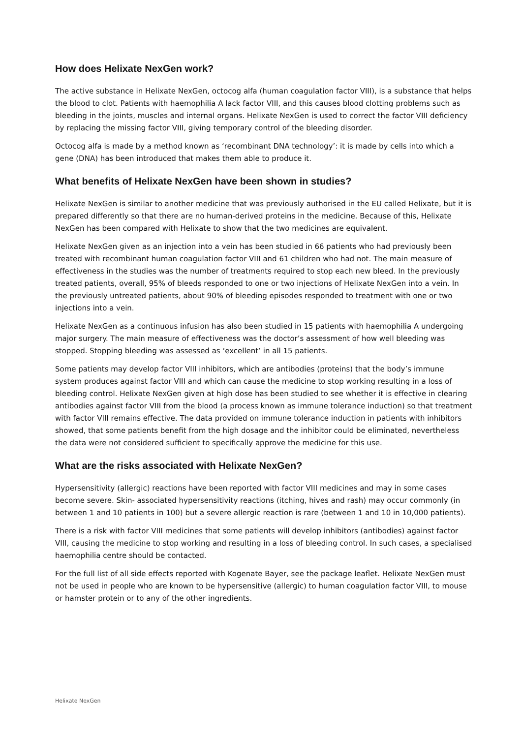How does Helixate NexGen work?
The active substance in Helixate NexGen, octocog alfa (human coagulation factor VIII), is a substance that helps the blood to clot. Patients with haemophilia A lack factor VIII, and this causes blood clotting problems such as bleeding in the joints, muscles and internal organs. Helixate NexGen is used to correct the factor VIII deficiency by replacing the missing factor VIII, giving temporary control of the bleeding disorder.
Octocog alfa is made by a method known as ‘recombinant DNA technology’: it is made by cells into which a gene (DNA) has been introduced that makes them able to produce it.
What benefits of Helixate NexGen have been shown in studies?
Helixate NexGen is similar to another medicine that was previously authorised in the EU called Helixate, but it is prepared differently so that there are no human-derived proteins in the medicine. Because of this, Helixate NexGen has been compared with Helixate to show that the two medicines are equivalent.
Helixate NexGen given as an injection into a vein has been studied in 66 patients who had previously been treated with recombinant human coagulation factor VIII and 61 children who had not. The main measure of effectiveness in the studies was the number of treatments required to stop each new bleed. In the previously treated patients, overall, 95% of bleeds responded to one or two injections of Helixate NexGen into a vein. In the previously untreated patients, about 90% of bleeding episodes responded to treatment with one or two injections into a vein.
Helixate NexGen as a continuous infusion has also been studied in 15 patients with haemophilia A undergoing major surgery. The main measure of effectiveness was the doctor’s assessment of how well bleeding was stopped. Stopping bleeding was assessed as ‘excellent’ in all 15 patients.
Some patients may develop factor VIII inhibitors, which are antibodies (proteins) that the body’s immune system produces against factor VIII and which can cause the medicine to stop working resulting in a loss of bleeding control. Helixate NexGen given at high dose has been studied to see whether it is effective in clearing antibodies against factor VIII from the blood (a process known as immune tolerance induction) so that treatment with factor VIII remains effective. The data provided on immune tolerance induction in patients with inhibitors showed, that some patients benefit from the high dosage and the inhibitor could be eliminated, nevertheless the data were not considered sufficient to specifically approve the medicine for this use.
What are the risks associated with Helixate NexGen?
Hypersensitivity (allergic) reactions have been reported with factor VIII medicines and may in some cases become severe. Skin- associated hypersensitivity reactions (itching, hives and rash) may occur commonly (in between 1 and 10 patients in 100) but a severe allergic reaction is rare (between 1 and 10 in 10,000 patients).
There is a risk with factor VIII medicines that some patients will develop inhibitors (antibodies) against factor VIII, causing the medicine to stop working and resulting in a loss of bleeding control. In such cases, a specialised haemophilia centre should be contacted.
For the full list of all side effects reported with Kogenate Bayer, see the package leaflet. Helixate NexGen must not be used in people who are known to be hypersensitive (allergic) to human coagulation factor VIII, to mouse or hamster protein or to any of the other ingredients.
Helixate NexGen